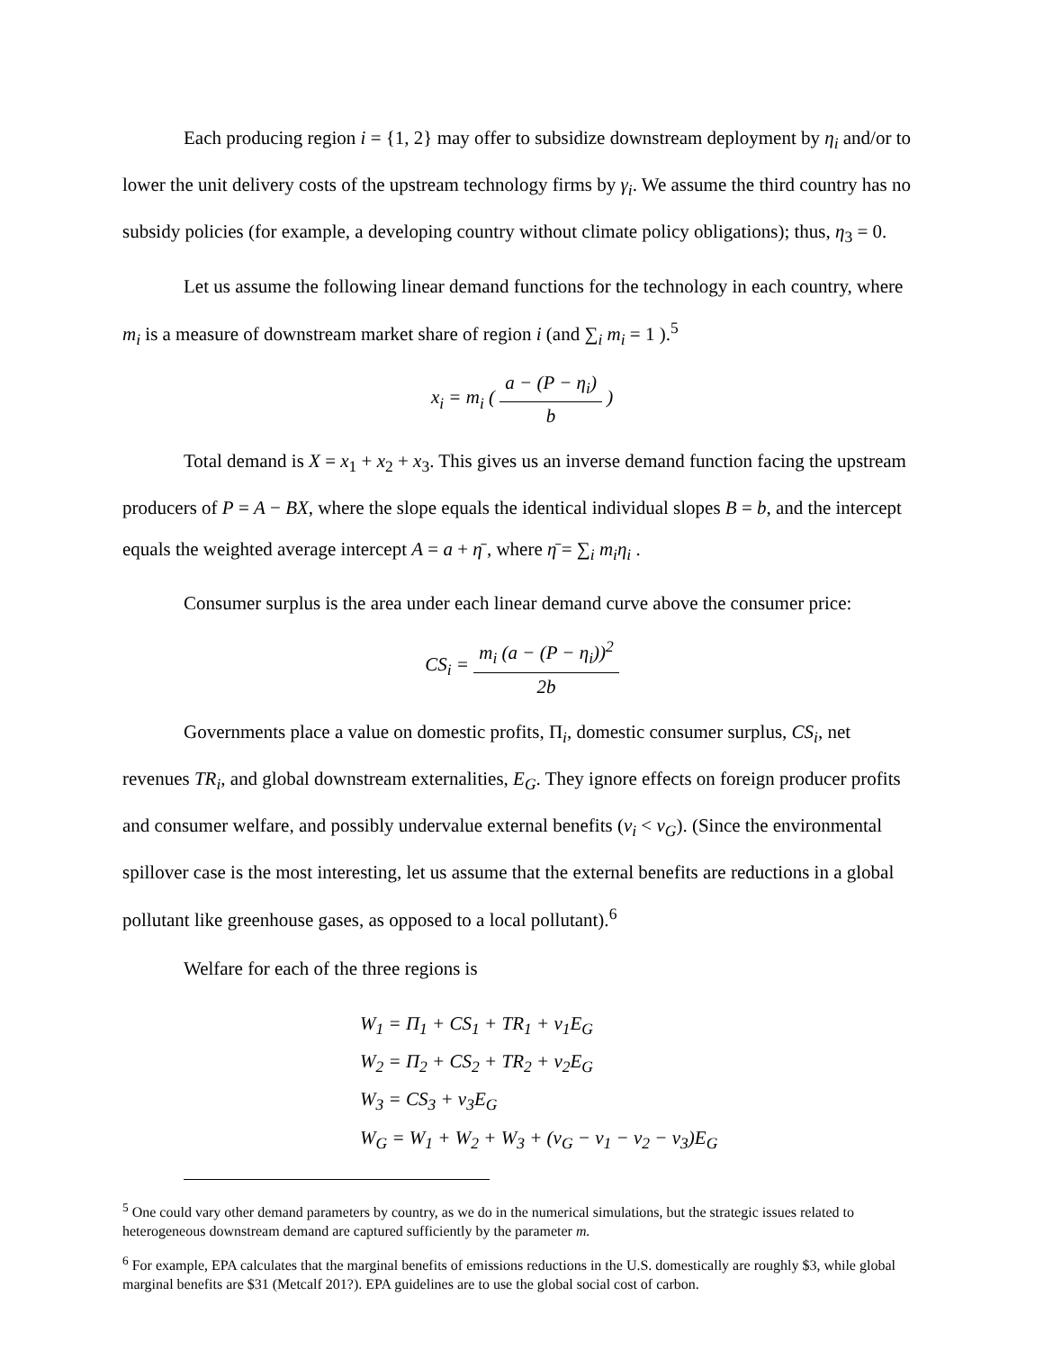Each producing region i = {1, 2} may offer to subsidize downstream deployment by η<sub>i</sub> and/or to lower the unit delivery costs of the upstream technology firms by γ<sub>i</sub>. We assume the third country has no subsidy policies (for example, a developing country without climate policy obligations); thus, η<sub>3</sub> = 0.
Let us assume the following linear demand functions for the technology in each country, where m<sub>i</sub> is a measure of downstream market share of region i (and ∑<sub>i</sub> m<sub>i</sub> = 1 ).<sup>5</sup>
x<sub>i</sub> = m<sub>i</sub> ( a − (P − η<sub>i</sub>) b )
Total demand is X = x<sub>1</sub> + x<sub>2</sub> + x<sub>3</sub>. This gives us an inverse demand function facing the upstream producers of P = A − BX, where the slope equals the identical individual slopes B = b, and the intercept equals the weighted average intercept A = a + η̄ , where η̄ = ∑<sub>i</sub> m<sub>i</sub>η<sub>i</sub> .
Consumer surplus is the area under each linear demand curve above the consumer price:
CS<sub>i</sub> = m<sub>i</sub> (a − (P − η<sub>i</sub>))<sup>2</sup> 2b
Governments place a value on domestic profits, Π<sub>i</sub>, domestic consumer surplus, CS<sub>i</sub>, net revenues TR<sub>i</sub>, and global downstream externalities, E<sub>G</sub>. They ignore effects on foreign producer profits and consumer welfare, and possibly undervalue external benefits (v<sub>i</sub> < v<sub>G</sub>). (Since the environmental spillover case is the most interesting, let us assume that the external benefits are reductions in a global pollutant like greenhouse gases, as opposed to a local pollutant).<sup>6</sup>
Welfare for each of the three regions is
W<sub>1</sub> = Π<sub>1</sub> + CS<sub>1</sub> + TR<sub>1</sub> + v<sub>1</sub>E<sub>G</sub>
W<sub>2</sub> = Π<sub>2</sub> + CS<sub>2</sub> + TR<sub>2</sub> + v<sub>2</sub>E<sub>G</sub>
W<sub>3</sub> = CS<sub>3</sub> + v<sub>3</sub>E<sub>G</sub>
W<sub>G</sub> = W<sub>1</sub> + W<sub>2</sub> + W<sub>3</sub> + (v<sub>G</sub> − v<sub>1</sub> − v<sub>2</sub> − v<sub>3</sub>)E<sub>G</sub>
<sup>5</sup> One could vary other demand parameters by country, as we do in the numerical simulations, but the strategic issues related to heterogeneous downstream demand are captured sufficiently by the parameter m.
<sup>6</sup> For example, EPA calculates that the marginal benefits of emissions reductions in the U.S. domestically are roughly $3, while global marginal benefits are $31 (Metcalf 201?). EPA guidelines are to use the global social cost of carbon.